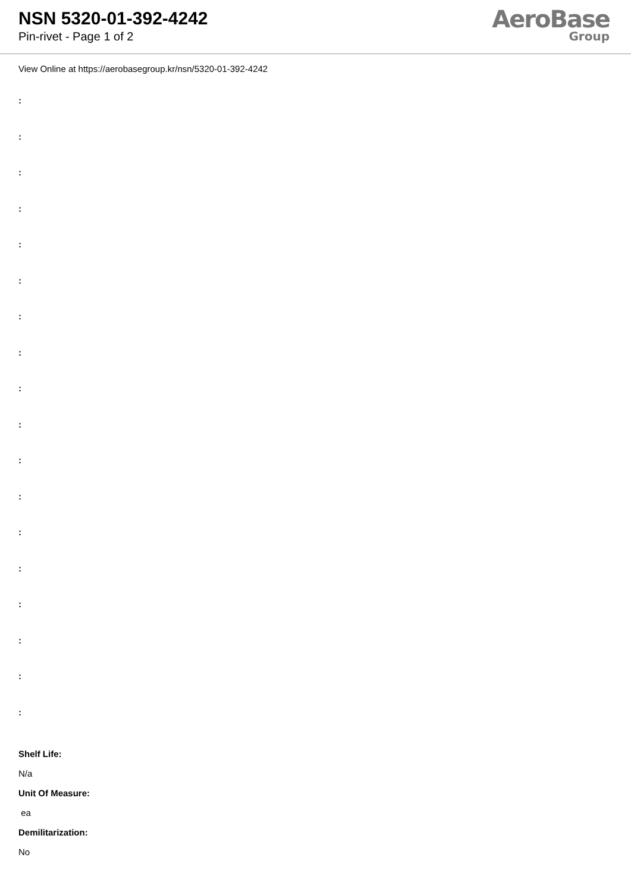NSN 5320-01-392-4242
Pin-rivet - Page 1 of 2
AeroBase
Group
View Online at https://aerobasegroup.kr/nsn/5320-01-392-4242
:
:
:
:
:
:
:
:
:
:
:
:
:
:
:
:
:
:
Shelf Life:
N/a
Unit Of Measure:
ea
Demilitarization:
No